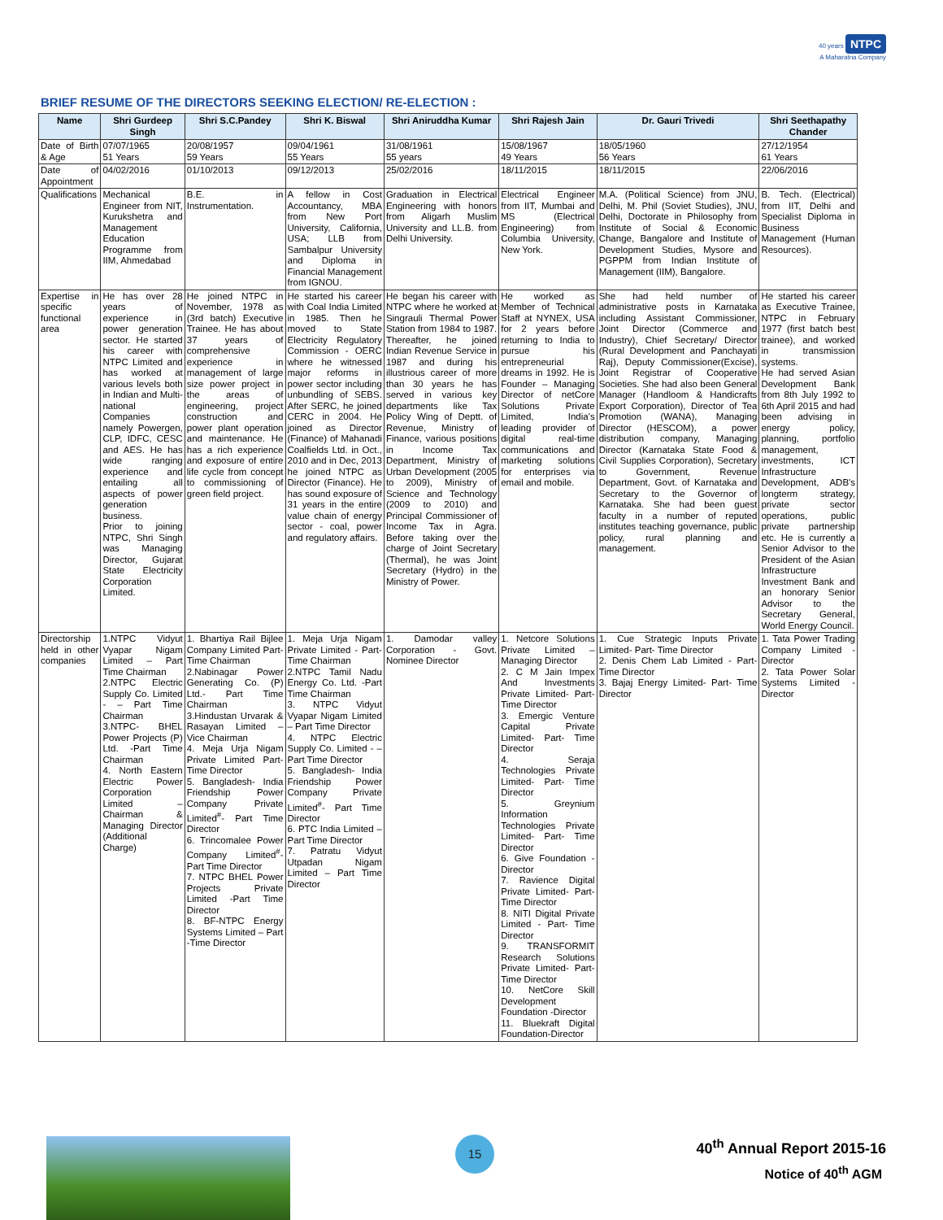40 years NTPC
A Maharatna Company
BRIEF RESUME OF THE DIRECTORS SEEKING ELECTION/ RE-ELECTION :
| Name | Shri Gurdeep Singh | Shri S.C.Pandey | Shri K. Biswal | Shri Aniruddha Kumar | Shri Rajesh Jain | Dr. Gauri Trivedi | Shri Seethapathy Chander |
| --- | --- | --- | --- | --- | --- | --- | --- |
| Date of Birth & Age | 07/07/1965 51 Years | 20/08/1957 59 Years | 09/04/1961 55 Years | 31/08/1961 55 years | 15/08/1967 49 Years | 18/05/1960 56 Years | 27/12/1954 61 Years |
| Date of Appointment | 04/02/2016 | 01/10/2013 | 09/12/2013 | 25/02/2016 | 18/11/2015 | 18/11/2015 | 22/06/2016 |
| Qualifications | Mechanical Engineer from NIT, Kurukshetra and Management Education Programme from IIM, Ahmedabad | B.E. in Instrumentation. | A fellow in Cost Accountancy, MBA from New Port University, California, USA; LLB from Sambalpur University and Diploma in Financial Management from IGNOU. | Graduation in Electrical Engineering with honors from Aligarh Muslim University and LL.B. from Delhi University. | Electrical Engineer from IIT, Mumbai and MS (Electrical Engineering) from Columbia University, New York. | M.A. (Political Science) from JNU, Delhi, M. Phil (Soviet Studies), JNU, Delhi, Doctorate in Philosophy from Institute of Social & Economic Change, Bangalore and Institute of Development Studies, Mysore and PGPPM from Indian Institute of Management (IIM), Bangalore. | B. Tech. (Electrical) from IIT, Delhi and Specialist Diploma in Business Management (Human Resources). |
| Expertise in specific functional area | He has over 28 years of experience in power generation sector. He started his career with NTPC Limited and has worked at various levels both in Indian and Multi-national Companies namely Powergen, CLP, IDFC, CESC and AES. He has wide ranging experience and entailing all aspects of power generation business. Prior to joining NTPC, Shri Singh was Managing Director, Gujarat State Electricity Corporation Limited. | He joined NTPC in November, 1978 as (3rd batch) Executive Trainee. He has about 37 years of comprehensive experience in management of large size power project in the areas of engineering, project construction and power plant operation and maintenance. He has a rich experience and exposure of entire life cycle from concept to commissioning of green field project. | He started his career with Coal India Limited in 1985. Then he moved to State Electricity Regulatory Commission - OERC where he witnessed major reforms in power sector including unbundling of SEBS. After SERC, he joined CERC in 2004. He joined as Director (Finance) of Mahanadi Coalfields Ltd. in Oct., 2010 and in Dec, 2013 he joined NTPC as Director (Finance). He has sound exposure of 31 years in the entire value chain of energy sector - coal, power and regulatory affairs. | He began his career with NTPC where he worked at Singrauli Thermal Power Station from 1984 to 1987. Thereafter, he joined Indian Revenue Service in 1987 and during his illustrious career of more than 30 years he has served in various key departments like Tax Policy Wing of Deptt. of Revenue, Ministry of Finance, various positions in Income Tax Department, Ministry of Urban Development (2005 to 2009), Ministry of Science and Technology (2009 to 2010) and Principal Commissioner of Income Tax in Agra. Before taking over the charge of Joint Secretary (Thermal), he was Joint Secretary (Hydro) in the Ministry of Power. | He worked as Member of Technical Staff at NYNEX, USA for 2 years before returning to India to pursue his entrepreneurial dreams in 1992. He is Founder – Managing Director of netCore Solutions Private Limited, India's leading provider of digital real-time communications and marketing solutions for enterprises via email and mobile. | She had held number of administrative posts in Karnataka including Assistant Commissioner, Joint Director (Commerce and Industry), Chief Secretary/ Director (Rural Development and Panchayati Raj), Deputy Commissioner(Excise), Joint Registrar of Cooperative Societies. She had also been General Manager (Handloom & Handicrafts Export Corporation), Director of Tea Promotion (WANA), Managing Director (HESCOM), a power distribution company, Managing Director (Karnataka State Food & Civil Supplies Corporation), Secretary to Government, Revenue Department, Govt. of Karnataka and Secretary to the Governor of Karnataka. She had been guest faculty in a number of reputed institutes teaching governance, public policy, rural planning and management. | He started his career as Executive Trainee, NTPC in February 1977 (first batch best trainee), and worked in transmission systems. He had served Asian Development Bank from 8th July 1992 to 6th April 2015 and had been advising in energy policy, planning, portfolio management, investments, ICT Infrastructure Development, ADB's longterm strategy, private sector operations, public private partnership etc. He is currently a Senior Advisor to the President of the Asian Infrastructure Investment Bank and an honorary Senior Advisor to the Secretary General, World Energy Council. |
| Directorship held in other companies | 1.NTPC Vidyut Vyapar Nigam Limited – Part Time Chairman 2.NTPC Electric Supply Co. Limited - – Part Time Chairman 3.NTPC- BHEL Power Projects (P) Ltd. -Part Time Chairman 4. North Eastern Electric Power Corporation Limited – Chairman & Managing Director (Additional Charge) | 1. Bhartiya Rail Bijlee Company Limited Part-Time Chairman 2.Nabinagar Power Generating Co. (P) Ltd.- Part Time Chairman 3.Hindustan Urvarak & Rasayan Limited – Vice Chairman 4. Meja Urja Nigam Private Limited Part- Time Director 5. Bangladesh- India Friendship Power Company Private Limited<sup>#</sup>- Part Time Director 6. Trincomalee Power Company Limited<sup>#</sup>- Part Time Director 7. NTPC BHEL Power Projects Private Limited -Part Time Director 8. BF-NTPC Energy Systems Limited – Part -Time Director | 1. Meja Urja Nigam Private Limited - Part- Time Chairman 2.NTPC Tamil Nadu Energy Co. Ltd. -Part Time Chairman 3. NTPC Vidyut Vyapar Nigam Limited – Part Time Director 4. NTPC Electric Supply Co. Limited - – Part Time Director 5. Bangladesh- India Friendship Power Company Private Limited<sup>#</sup>- Part Time Director 6. PTC India Limited – Part Time Director 7. Patratu Vidyut Utpadan Nigam Limited – Part Time Director | 1. Damodar valley Corporation - Govt. Nominee Director | 1. Netcore Solutions Private Limited – Managing Director 2. C M Jain Impex And Investments Private Limited- Part- Time Director 3. Emergic Venture Capital Private Limited- Part- Time Director 4. Seraja Technologies Private Limited- Part- Time Director 5. Greynium Information Technologies Private Limited- Part- Time Director 6. Give Foundation - Director 7. Ravience Digital Private Limited- Part- Time Director 8. NITI Digital Private Limited - Part- Time Director 9. TRANSFORMIT Research Solutions Private Limited- Part- Time Director 10. NetCore Skill Development Foundation -Director 11. Bluekraft Digital Foundation-Director | 1. Cue Strategic Inputs Private Limited- Part- Time Director 2. Denis Chem Lab Limited - Part- Time Director 3. Bajaj Energy Limited- Part- Time Director | 1. Tata Power Trading Company Limited - Director 2. Tata Power Solar Systems Limited - Director |
15 40<sup>th</sup> Annual Report 2015-16
Notice of 40<sup>th</sup> AGM